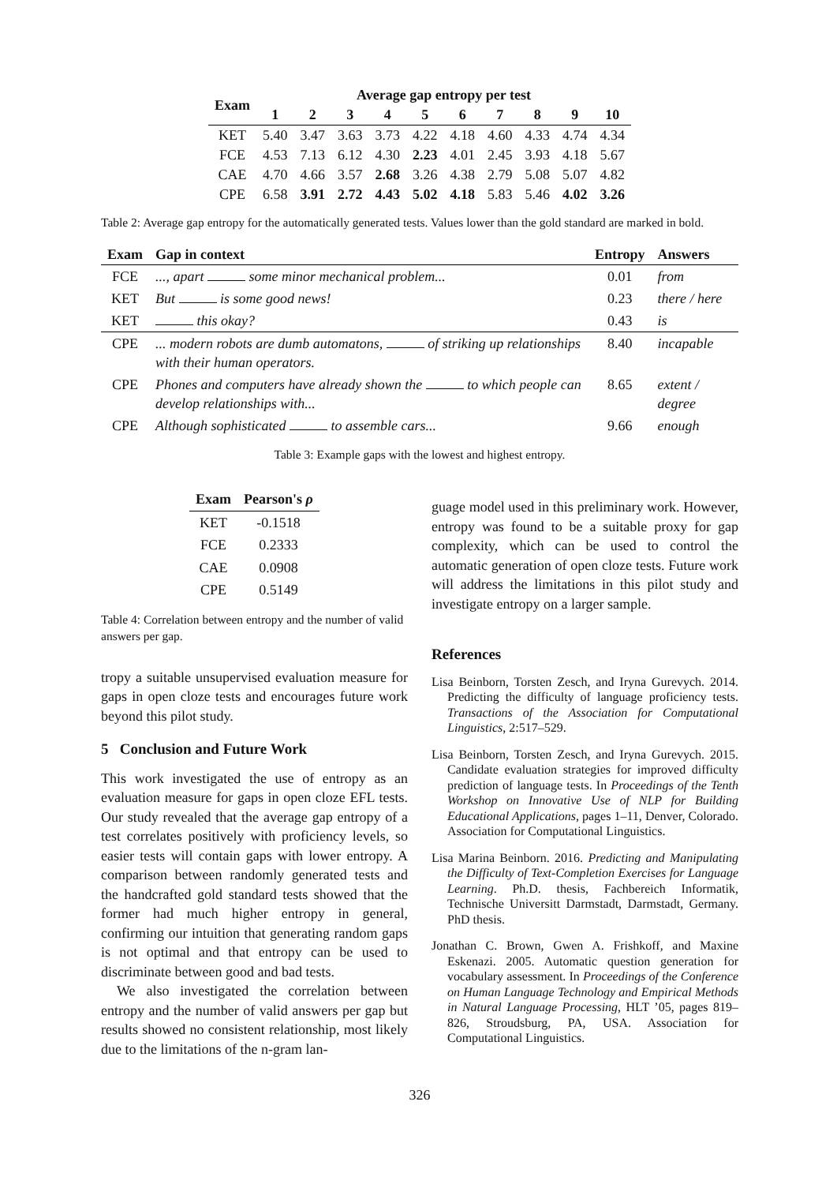| Exam | Average gap entropy per test | | | | | | | | | |
| --- | --- | --- | --- | --- | --- | --- | --- | --- | --- | --- |
| | 1 | 2 | 3 | 4 | 5 | 6 | 7 | 8 | 9 | 10 |
| KET | 5.40 | 3.47 | 3.63 | 3.73 | 4.22 | 4.18 | 4.60 | 4.33 | 4.74 | 4.34 |
| FCE | 4.53 | 7.13 | 6.12 | 4.30 | 2.23 | 4.01 | 2.45 | 3.93 | 4.18 | 5.67 |
| CAE | 4.70 | 4.66 | 3.57 | 2.68 | 3.26 | 4.38 | 2.79 | 5.08 | 5.07 | 4.82 |
| CPE | 6.58 | 3.91 | 2.72 | 4.43 | 5.02 | 4.18 | 5.83 | 5.46 | 4.02 | 3.26 |
Table 2: Average gap entropy for the automatically generated tests. Values lower than the gold standard are marked in bold.
| Exam | Gap in context | Entropy | Answers |
| --- | --- | --- | --- |
| FCE | ..., apart some minor mechanical problem... | 0.01 | from |
| KET | But is some good news! | 0.23 | there / here |
| KET | this okay? | 0.43 | is |
| CPE | ... modern robots are dumb automatons, of striking up relationships with their human operators. | 8.40 | incapable |
| CPE | Phones and computers have already shown the to which people can develop relationships with... | 8.65 | extent / degree |
| CPE | Although sophisticated to assemble cars... | 9.66 | enough |
Table 3: Example gaps with the lowest and highest entropy.
| Exam | Pearson's ρ |
| --- | --- |
| KET | -0.1518 |
| FCE | 0.2333 |
| CAE | 0.0908 |
| CPE | 0.5149 |
Table 4: Correlation between entropy and the number of valid answers per gap.
tropy a suitable unsupervised evaluation measure for gaps in open cloze tests and encourages future work beyond this pilot study.
5 Conclusion and Future Work
This work investigated the use of entropy as an evaluation measure for gaps in open cloze EFL tests. Our study revealed that the average gap entropy of a test correlates positively with proficiency levels, so easier tests will contain gaps with lower entropy. A comparison between randomly generated tests and the handcrafted gold standard tests showed that the former had much higher entropy in general, confirming our intuition that generating random gaps is not optimal and that entropy can be used to discriminate between good and bad tests.
We also investigated the correlation between entropy and the number of valid answers per gap but results showed no consistent relationship, most likely due to the limitations of the n-gram lan-
guage model used in this preliminary work. However, entropy was found to be a suitable proxy for gap complexity, which can be used to control the automatic generation of open cloze tests. Future work will address the limitations in this pilot study and investigate entropy on a larger sample.
References
Lisa Beinborn, Torsten Zesch, and Iryna Gurevych. 2014. Predicting the difficulty of language proficiency tests. Transactions of the Association for Computational Linguistics, 2:517–529.
Lisa Beinborn, Torsten Zesch, and Iryna Gurevych. 2015. Candidate evaluation strategies for improved difficulty prediction of language tests. In Proceedings of the Tenth Workshop on Innovative Use of NLP for Building Educational Applications, pages 1–11, Denver, Colorado. Association for Computational Linguistics.
Lisa Marina Beinborn. 2016. Predicting and Manipulating the Difficulty of Text-Completion Exercises for Language Learning. Ph.D. thesis, Fachbereich Informatik, Technische Universitt Darmstadt, Darmstadt, Germany. PhD thesis.
Jonathan C. Brown, Gwen A. Frishkoff, and Maxine Eskenazi. 2005. Automatic question generation for vocabulary assessment. In Proceedings of the Conference on Human Language Technology and Empirical Methods in Natural Language Processing, HLT ’05, pages 819–826, Stroudsburg, PA, USA. Association for Computational Linguistics.
326